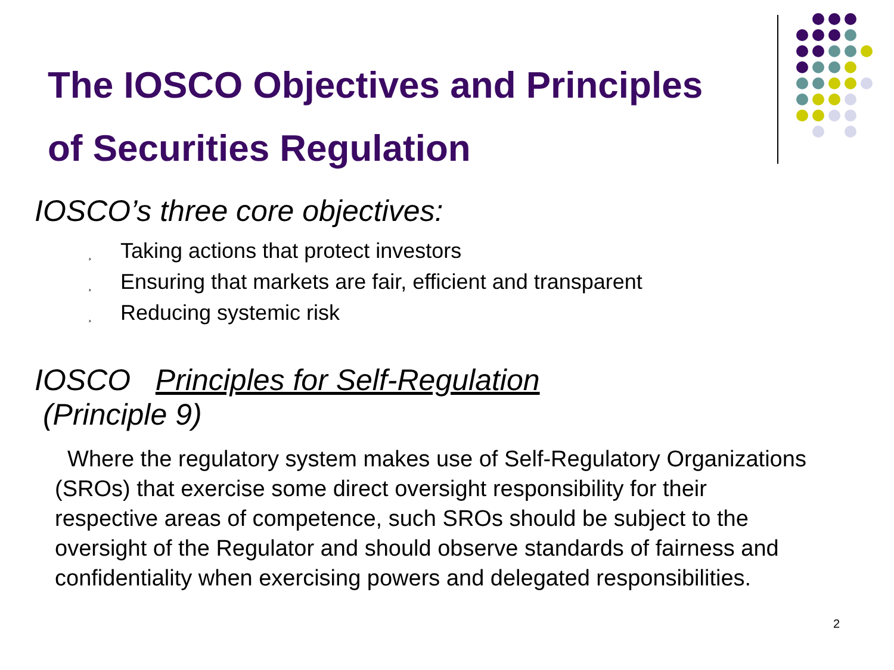The IOSCO Objectives and Principles
of Securities Regulation
IOSCO’s three core objectives:
¸ Taking actions that protect investors
¸ Ensuring that markets are fair, efficient and transparent
¸ Reducing systemic risk
IOSCO Principles for Self-Regulation
(Principle 9)
Where the regulatory system makes use of Self-Regulatory Organizations (SROs) that exercise some direct oversight responsibility for their respective areas of competence, such SROs should be subject to the oversight of the Regulator and should observe standards of fairness and confidentiality when exercising powers and delegated responsibilities.
2